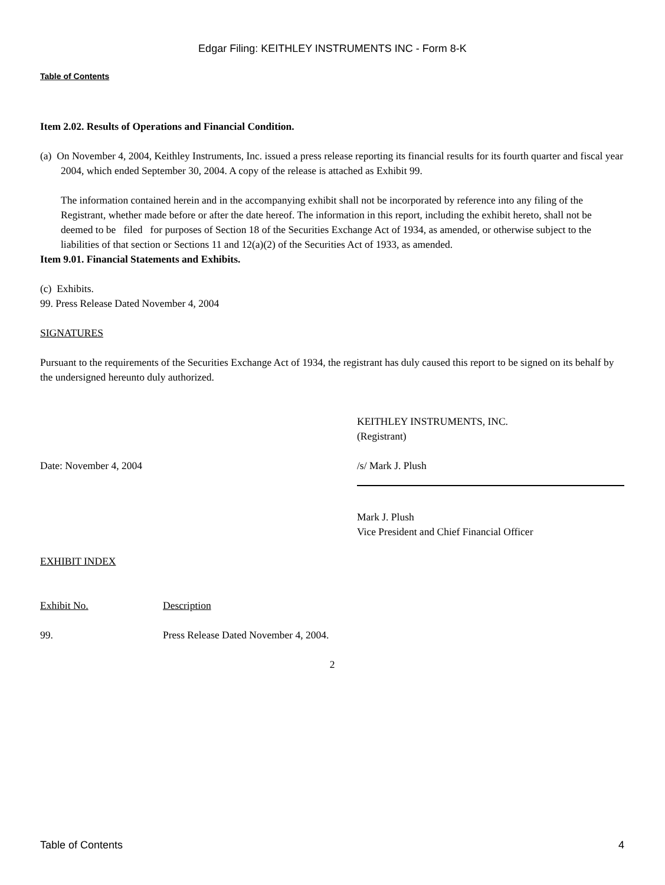Edgar Filing: KEITHLEY INSTRUMENTS INC - Form 8-K
Table of Contents
Item 2.02. Results of Operations and Financial Condition.
(a) On November 4, 2004, Keithley Instruments, Inc. issued a press release reporting its financial results for its fourth quarter and fiscal year 2004, which ended September 30, 2004. A copy of the release is attached as Exhibit 99.
The information contained herein and in the accompanying exhibit shall not be incorporated by reference into any filing of the Registrant, whether made before or after the date hereof. The information in this report, including the exhibit hereto, shall not be deemed to be filed for purposes of Section 18 of the Securities Exchange Act of 1934, as amended, or otherwise subject to the liabilities of that section or Sections 11 and 12(a)(2) of the Securities Act of 1933, as amended.
Item 9.01. Financial Statements and Exhibits.
(c) Exhibits.
99. Press Release Dated November 4, 2004
SIGNATURES
Pursuant to the requirements of the Securities Exchange Act of 1934, the registrant has duly caused this report to be signed on its behalf by the undersigned hereunto duly authorized.
| | KEITHLEY INSTRUMENTS, INC. (Registrant) |
| Date: November 4, 2004 | /s/ Mark J. Plush |
| | Mark J. Plush Vice President and Chief Financial Officer |
EXHIBIT INDEX
| Exhibit No. | Description |
| 99. | Press Release Dated November 4, 2004. |
2
Table of Contents 4